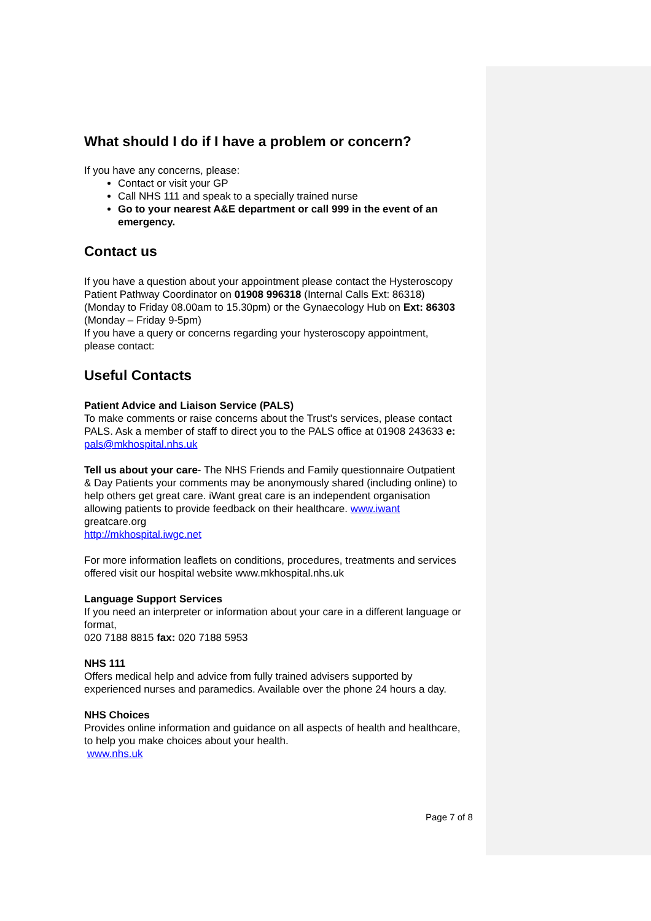What should I do if I have a problem or concern?
If you have any concerns, please:
Contact or visit your GP
Call NHS 111 and speak to a specially trained nurse
Go to your nearest A&E department or call 999 in the event of an emergency.
Contact us
If you have a question about your appointment please contact the Hysteroscopy Patient Pathway Coordinator on 01908 996318 (Internal Calls Ext: 86318)
(Monday to Friday 08.00am to 15.30pm) or the Gynaecology Hub on Ext: 86303 (Monday – Friday 9-5pm)
If you have a query or concerns regarding your hysteroscopy appointment, please contact:
Useful Contacts
Patient Advice and Liaison Service (PALS)
To make comments or raise concerns about the Trust’s services, please contact PALS. Ask a member of staff to direct you to the PALS office at 01908 243633 e: pals@mkhospital.nhs.uk
Tell us about your care- The NHS Friends and Family questionnaire Outpatient & Day Patients your comments may be anonymously shared (including online) to help others get great care. iWant great care is an independent organisation allowing patients to provide feedback on their healthcare. www.iwant greatcare.org
http://mkhospital.iwgc.net
For more information leaflets on conditions, procedures, treatments and services offered visit our hospital website www.mkhospital.nhs.uk
Language Support Services
If you need an interpreter or information about your care in a different language or format,
020 7188 8815 fax: 020 7188 5953
NHS 111
Offers medical help and advice from fully trained advisers supported by experienced nurses and paramedics. Available over the phone 24 hours a day.
NHS Choices
Provides online information and guidance on all aspects of health and healthcare, to help you make choices about your health.
www.nhs.uk
Page 7 of 8